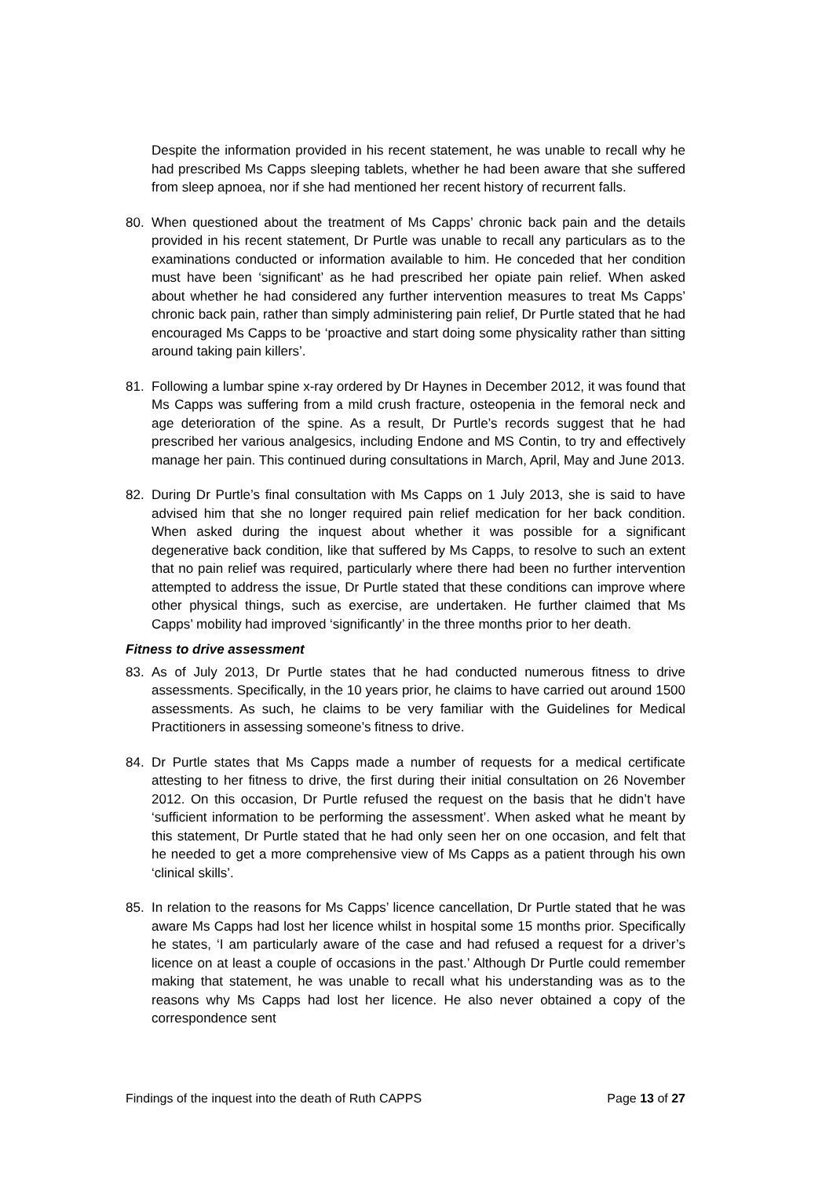Despite the information provided in his recent statement, he was unable to recall why he had prescribed Ms Capps sleeping tablets, whether he had been aware that she suffered from sleep apnoea, nor if she had mentioned her recent history of recurrent falls.
80. When questioned about the treatment of Ms Capps’ chronic back pain and the details provided in his recent statement, Dr Purtle was unable to recall any particulars as to the examinations conducted or information available to him. He conceded that her condition must have been ‘significant’ as he had prescribed her opiate pain relief. When asked about whether he had considered any further intervention measures to treat Ms Capps’ chronic back pain, rather than simply administering pain relief, Dr Purtle stated that he had encouraged Ms Capps to be ‘proactive and start doing some physicality rather than sitting around taking pain killers’.
81. Following a lumbar spine x-ray ordered by Dr Haynes in December 2012, it was found that Ms Capps was suffering from a mild crush fracture, osteopenia in the femoral neck and age deterioration of the spine. As a result, Dr Purtle’s records suggest that he had prescribed her various analgesics, including Endone and MS Contin, to try and effectively manage her pain. This continued during consultations in March, April, May and June 2013.
82. During Dr Purtle’s final consultation with Ms Capps on 1 July 2013, she is said to have advised him that she no longer required pain relief medication for her back condition. When asked during the inquest about whether it was possible for a significant degenerative back condition, like that suffered by Ms Capps, to resolve to such an extent that no pain relief was required, particularly where there had been no further intervention attempted to address the issue, Dr Purtle stated that these conditions can improve where other physical things, such as exercise, are undertaken. He further claimed that Ms Capps’ mobility had improved ‘significantly’ in the three months prior to her death.
Fitness to drive assessment
83. As of July 2013, Dr Purtle states that he had conducted numerous fitness to drive assessments. Specifically, in the 10 years prior, he claims to have carried out around 1500 assessments. As such, he claims to be very familiar with the Guidelines for Medical Practitioners in assessing someone’s fitness to drive.
84. Dr Purtle states that Ms Capps made a number of requests for a medical certificate attesting to her fitness to drive, the first during their initial consultation on 26 November 2012. On this occasion, Dr Purtle refused the request on the basis that he didn’t have ‘sufficient information to be performing the assessment’. When asked what he meant by this statement, Dr Purtle stated that he had only seen her on one occasion, and felt that he needed to get a more comprehensive view of Ms Capps as a patient through his own ‘clinical skills’.
85. In relation to the reasons for Ms Capps’ licence cancellation, Dr Purtle stated that he was aware Ms Capps had lost her licence whilst in hospital some 15 months prior. Specifically he states, ‘I am particularly aware of the case and had refused a request for a driver’s licence on at least a couple of occasions in the past.’ Although Dr Purtle could remember making that statement, he was unable to recall what his understanding was as to the reasons why Ms Capps had lost her licence. He also never obtained a copy of the correspondence sent
Findings of the inquest into the death of Ruth CAPPS Page 13 of 27